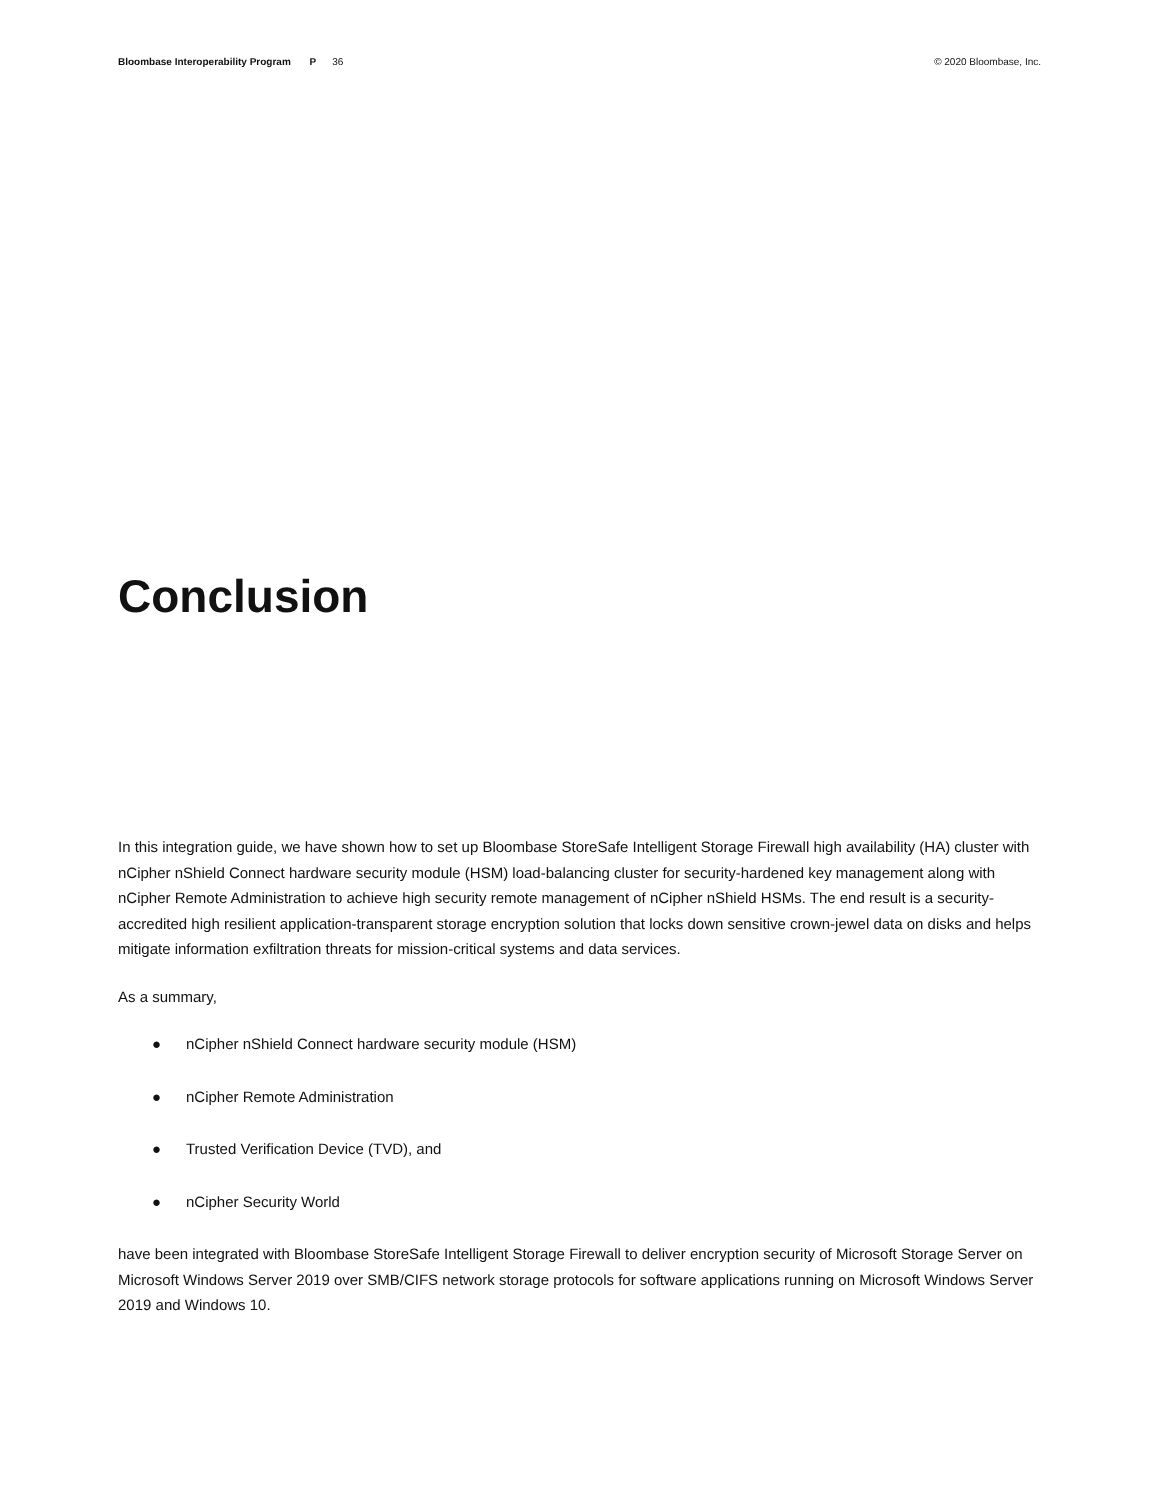Bloombase Interoperability Program P 36
© 2020 Bloombase, Inc.
Conclusion
In this integration guide, we have shown how to set up Bloombase StoreSafe Intelligent Storage Firewall high availability (HA) cluster with nCipher nShield Connect hardware security module (HSM) load-balancing cluster for security-hardened key management along with nCipher Remote Administration to achieve high security remote management of nCipher nShield HSMs. The end result is a security-accredited high resilient application-transparent storage encryption solution that locks down sensitive crown-jewel data on disks and helps mitigate information exfiltration threats for mission-critical systems and data services.
As a summary,
● nCipher nShield Connect hardware security module (HSM)
● nCipher Remote Administration
● Trusted Verification Device (TVD), and
● nCipher Security World
have been integrated with Bloombase StoreSafe Intelligent Storage Firewall to deliver encryption security of Microsoft Storage Server on Microsoft Windows Server 2019 over SMB/CIFS network storage protocols for software applications running on Microsoft Windows Server 2019 and Windows 10.